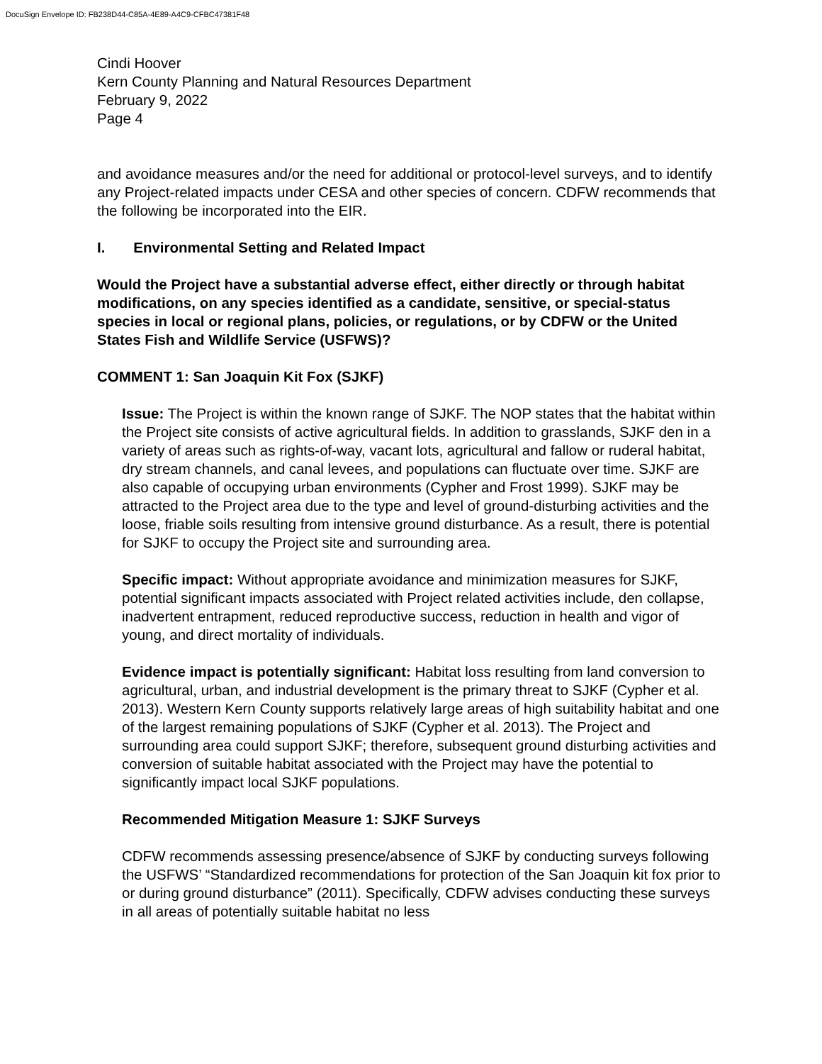DocuSign Envelope ID: FB238D44-C85A-4E89-A4C9-CFBC47381F48
Cindi Hoover
Kern County Planning and Natural Resources Department
February 9, 2022
Page 4
and avoidance measures and/or the need for additional or protocol-level surveys, and to identify any Project-related impacts under CESA and other species of concern. CDFW recommends that the following be incorporated into the EIR.
I. Environmental Setting and Related Impact
Would the Project have a substantial adverse effect, either directly or through habitat modifications, on any species identified as a candidate, sensitive, or special-status species in local or regional plans, policies, or regulations, or by CDFW or the United States Fish and Wildlife Service (USFWS)?
COMMENT 1: San Joaquin Kit Fox (SJKF)
Issue: The Project is within the known range of SJKF. The NOP states that the habitat within the Project site consists of active agricultural fields. In addition to grasslands, SJKF den in a variety of areas such as rights-of-way, vacant lots, agricultural and fallow or ruderal habitat, dry stream channels, and canal levees, and populations can fluctuate over time. SJKF are also capable of occupying urban environments (Cypher and Frost 1999). SJKF may be attracted to the Project area due to the type and level of ground-disturbing activities and the loose, friable soils resulting from intensive ground disturbance. As a result, there is potential for SJKF to occupy the Project site and surrounding area.
Specific impact: Without appropriate avoidance and minimization measures for SJKF, potential significant impacts associated with Project related activities include, den collapse, inadvertent entrapment, reduced reproductive success, reduction in health and vigor of young, and direct mortality of individuals.
Evidence impact is potentially significant: Habitat loss resulting from land conversion to agricultural, urban, and industrial development is the primary threat to SJKF (Cypher et al. 2013). Western Kern County supports relatively large areas of high suitability habitat and one of the largest remaining populations of SJKF (Cypher et al. 2013). The Project and surrounding area could support SJKF; therefore, subsequent ground disturbing activities and conversion of suitable habitat associated with the Project may have the potential to significantly impact local SJKF populations.
Recommended Mitigation Measure 1: SJKF Surveys
CDFW recommends assessing presence/absence of SJKF by conducting surveys following the USFWS’ “Standardized recommendations for protection of the San Joaquin kit fox prior to or during ground disturbance” (2011). Specifically, CDFW advises conducting these surveys in all areas of potentially suitable habitat no less